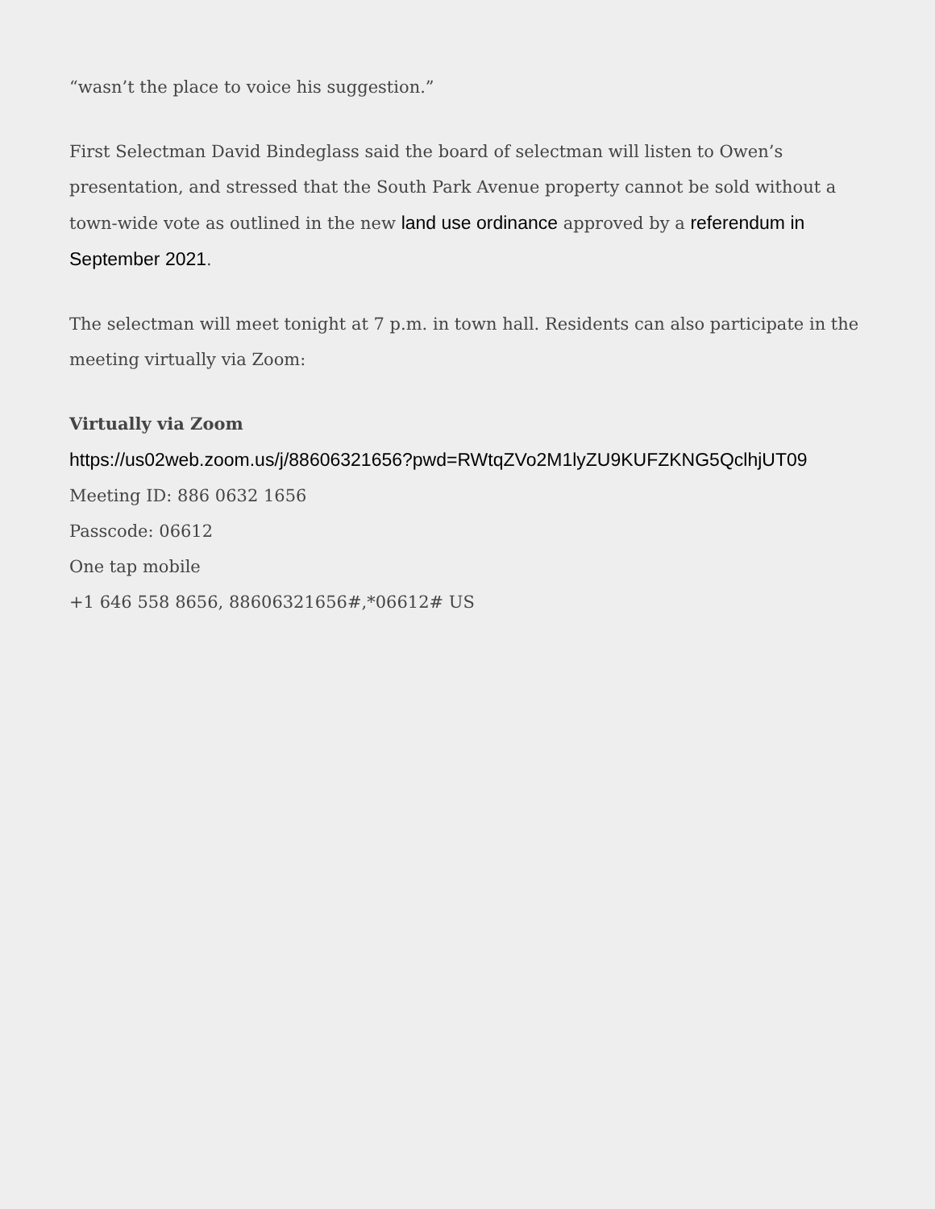“wasn’t the place to voice his suggestion.”
First Selectman David Bindeglass said the board of selectman will listen to Owen’s presentation, and stressed that the South Park Avenue property cannot be sold without a town-wide vote as outlined in the new land use ordinance approved by a referendum in September 2021.
The selectman will meet tonight at 7 p.m. in town hall. Residents can also participate in the meeting virtually via Zoom:
Virtually via Zoom
https://us02web.zoom.us/j/88606321656?pwd=RWtqZVo2M1lyZU9KUFZKNG5QclhjUT09
Meeting ID: 886 0632 1656
Passcode: 06612
One tap mobile
+1 646 558 8656, 88606321656#,*06612# US